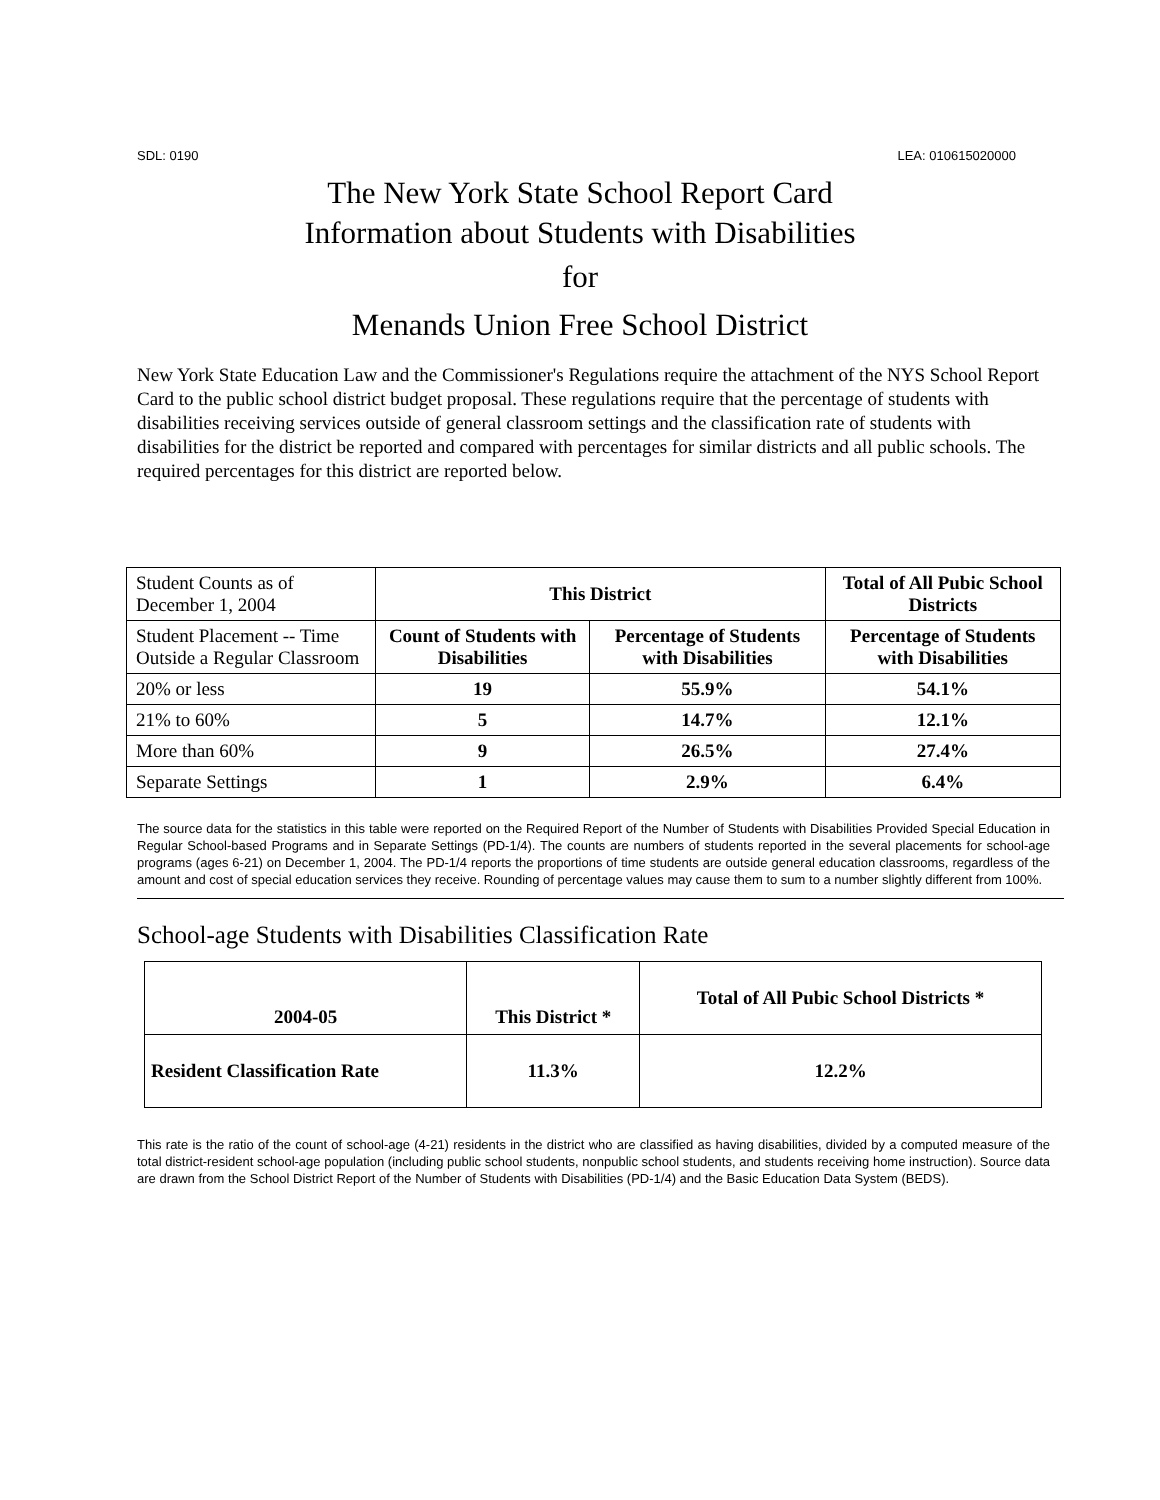SDL: 0190 LEA: 010615020000
The New York State School Report Card
Information about Students with Disabilities
for
Menands Union Free School District
New York State Education Law and the Commissioner's Regulations require the attachment of the NYS School Report Card to the public school district budget proposal. These regulations require that the percentage of students with disabilities receiving services outside of general classroom settings and the classification rate of students with disabilities for the district be reported and compared with percentages for similar districts and all public schools. The required percentages for this district are reported below.
| Student Counts as of December 1, 2004 | This District | | Total of All Pubic School Districts |
| Student Placement -- Time Outside a Regular Classroom | Count of Students with Disabilities | Percentage of Students with Disabilities | Percentage of Students with Disabilities |
| 20% or less | 19 | 55.9% | 54.1% |
| 21% to 60% | 5 | 14.7% | 12.1% |
| More than 60% | 9 | 26.5% | 27.4% |
| Separate Settings | 1 | 2.9% | 6.4% |
The source data for the statistics in this table were reported on the Required Report of the Number of Students with Disabilities Provided Special Education in Regular School-based Programs and in Separate Settings (PD-1/4). The counts are numbers of students reported in the several placements for school-age programs (ages 6-21) on December 1, 2004. The PD-1/4 reports the proportions of time students are outside general education classrooms, regardless of the amount and cost of special education services they receive. Rounding of percentage values may cause them to sum to a number slightly different from 100%.
School-age Students with Disabilities Classification Rate
| 2004-05 | This District * | Total of All Pubic School Districts * |
| --- | --- | --- |
| Resident Classification Rate | 11.3% | 12.2% |
This rate is the ratio of the count of school-age (4-21) residents in the district who are classified as having disabilities, divided by a computed measure of the total district-resident school-age population (including public school students, nonpublic school students, and students receiving home instruction). Source data are drawn from the School District Report of the Number of Students with Disabilities (PD-1/4) and the Basic Education Data System (BEDS).